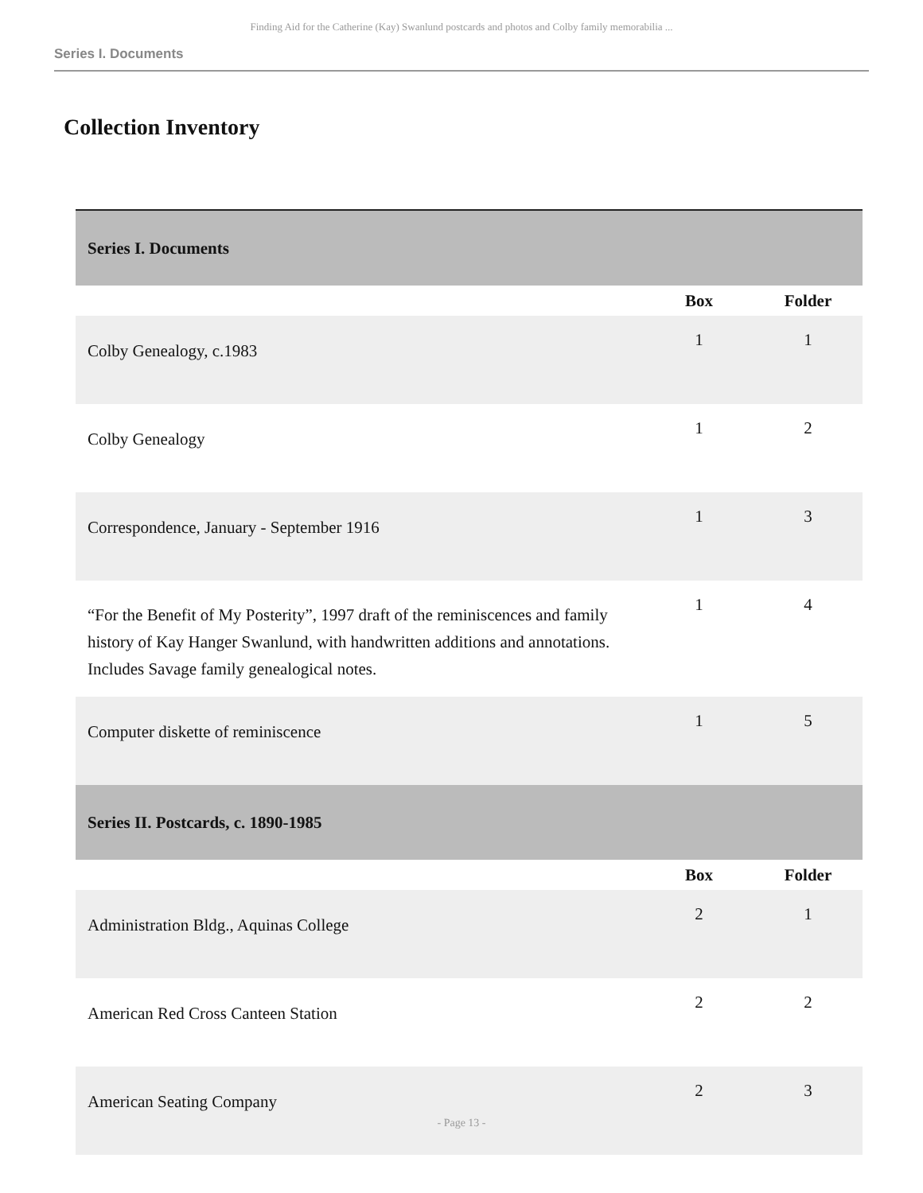Finding Aid for the Catherine (Kay) Swanlund postcards and photos and Colby family memorabilia ...
Series I. Documents
Collection Inventory
| Series I. Documents | | |
| | Box | Folder |
| Colby Genealogy, c.1983 | 1 | 1 |
| Colby Genealogy | 1 | 2 |
| Correspondence, January - September 1916 | 1 | 3 |
| “For the Benefit of My Posterity”, 1997 draft of the reminiscences and family history of Kay Hanger Swanlund, with handwritten additions and annotations. Includes Savage family genealogical notes. | 1 | 4 |
| Computer diskette of reminiscence | 1 | 5 |
| Series II. Postcards, c. 1890-1985 | | |
| | Box | Folder |
| Administration Bldg., Aquinas College | 2 | 1 |
| American Red Cross Canteen Station | 2 | 2 |
| American Seating Company | 2 | 3 |
- Page 13 -